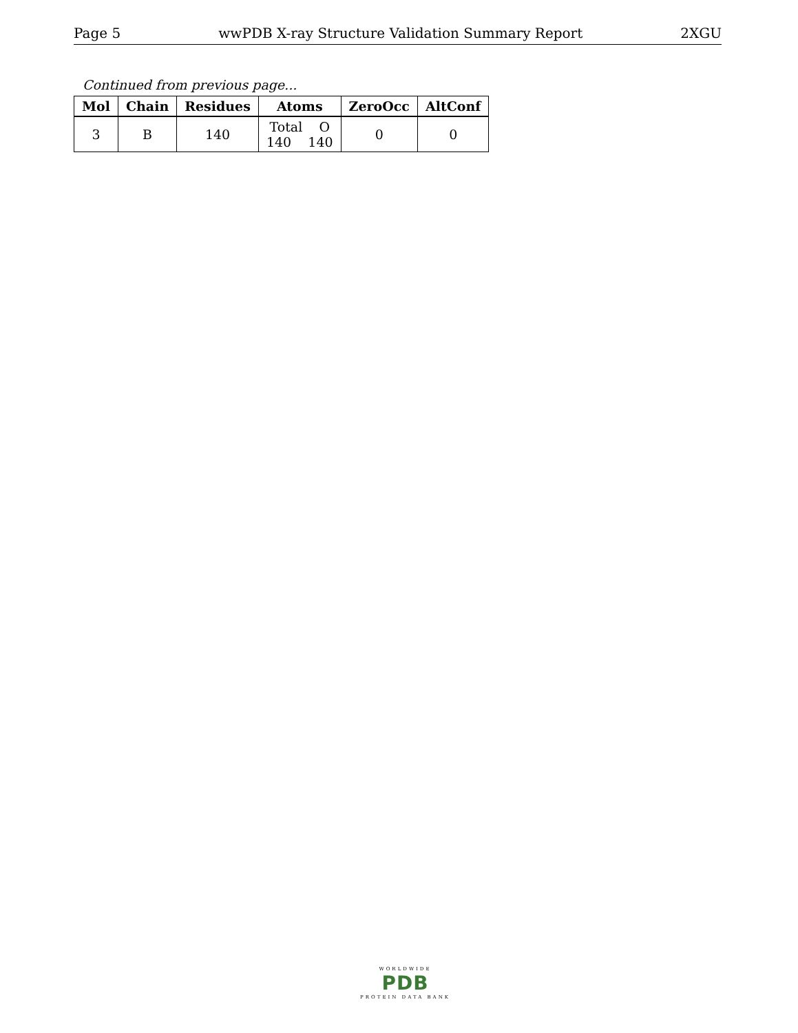Page 5 wwPDB X-ray Structure Validation Summary Report 2XGU
Continued from previous page...
| Mol | Chain | Residues | Atoms | ZeroOcc | AltConf |
| --- | --- | --- | --- | --- | --- |
| 3 | B | 140 | Total O 140 140 | 0 | 0 |
WORLDWIDE
PDB
PROTEIN DATA BANK